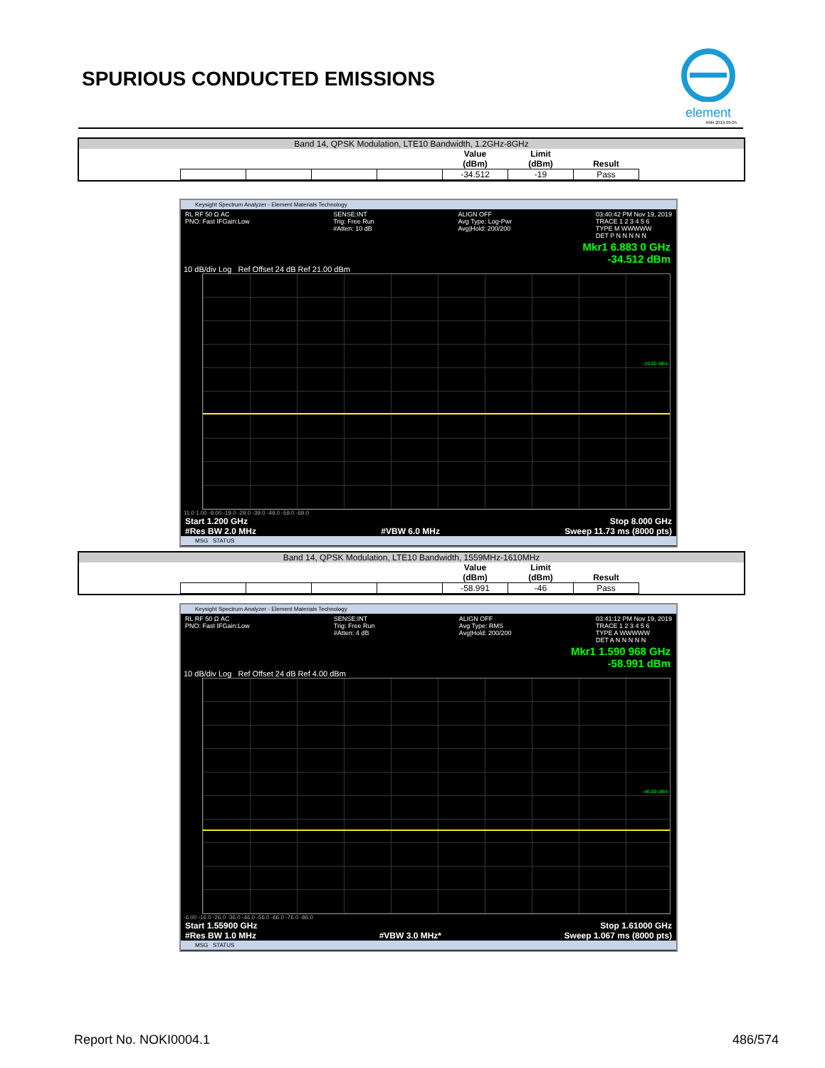SPURIOUS CONDUCTED EMISSIONS
element
XMit 2019.09.05
Band 14, QPSK Modulation, LTE10 Bandwidth, 1.2GHz-8GHz
| | | | | Value (dBm) | Limit (dBm) | Result |
| --- | --- | --- | --- | --- | --- | --- |
| | | | | -34.512 | -19 | Pass |
Keysight Spectrum Analyzer - Element Materials Technology
RL RF 50 Ω AC
PNO: Fast IFGain:Low SENSE:INT
Trig: Free Run
#Atten: 10 dB ALIGN OFF
Avg Type: Log-Pwr
Avg|Hold: 200/200 03:40:42 PM Nov 19, 2019
TRACE 1 2 3 4 5 6
TYPE M WWWWW
DET P N N N N N
Mkr1 6.883 0 GHz
-34.512 dBm
10 dB/div Log Ref Offset 24 dB Ref 21.00 dBm
-19.00 dBm
11.0 1.00 -9.00 -19.0 -29.0 -39.0 -49.0 -59.0 -69.0
Start 1.200 GHz Stop 8.000 GHz
#Res BW 2.0 MHz #VBW 6.0 MHz Sweep 11.73 ms (8000 pts)
MSG STATUS
Band 14, QPSK Modulation, LTE10 Bandwidth, 1559MHz-1610MHz
| | | | | Value (dBm) | Limit (dBm) | Result |
| --- | --- | --- | --- | --- | --- | --- |
| | | | | -58.991 | -46 | Pass |
Keysight Spectrum Analyzer - Element Materials Technology
RL RF 50 Ω AC
PNO: Fast IFGain:Low SENSE:INT
Trig: Free Run
#Atten: 4 dB ALIGN OFF
Avg Type: RMS
Avg|Hold: 200/200 03:41:12 PM Nov 19, 2019
TRACE 1 2 3 4 5 6
TYPE A WWWWW
DET A N N N N N
Mkr1 1.590 968 GHz
-58.991 dBm
10 dB/div Log Ref Offset 24 dB Ref 4.00 dBm
-46.00 dBm
-6.00 -16.0 -26.0 -36.0 -46.0 -56.0 -66.0 -76.0 -86.0
Start 1.55900 GHz Stop 1.61000 GHz
#Res BW 1.0 MHz #VBW 3.0 MHz* Sweep 1.067 ms (8000 pts)
MSG STATUS
Report No. NOKI0004.1 486/574